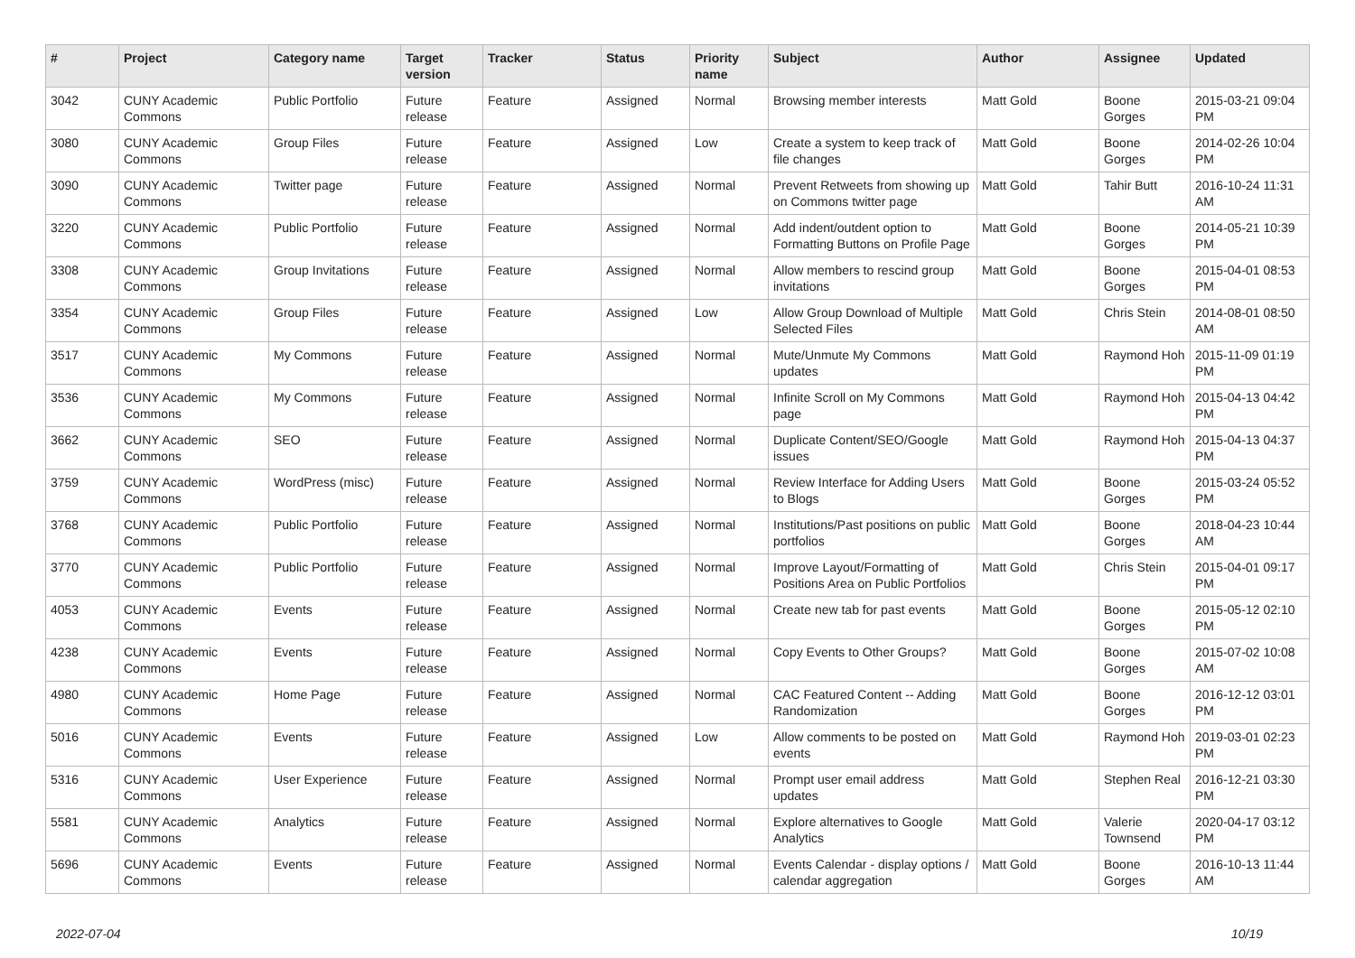| # | Project | Category name | Target version | Tracker | Status | Priority name | Subject | Author | Assignee | Updated |
| --- | --- | --- | --- | --- | --- | --- | --- | --- | --- | --- |
| 3042 | CUNY Academic Commons | Public Portfolio | Future release | Feature | Assigned | Normal | Browsing member interests | Matt Gold | Boone Gorges | 2015-03-21 09:04 PM |
| 3080 | CUNY Academic Commons | Group Files | Future release | Feature | Assigned | Low | Create a system to keep track of file changes | Matt Gold | Boone Gorges | 2014-02-26 10:04 PM |
| 3090 | CUNY Academic Commons | Twitter page | Future release | Feature | Assigned | Normal | Prevent Retweets from showing up on Commons twitter page | Matt Gold | Tahir Butt | 2016-10-24 11:31 AM |
| 3220 | CUNY Academic Commons | Public Portfolio | Future release | Feature | Assigned | Normal | Add indent/outdent option to Formatting Buttons on Profile Page | Matt Gold | Boone Gorges | 2014-05-21 10:39 PM |
| 3308 | CUNY Academic Commons | Group Invitations | Future release | Feature | Assigned | Normal | Allow members to rescind group invitations | Matt Gold | Boone Gorges | 2015-04-01 08:53 PM |
| 3354 | CUNY Academic Commons | Group Files | Future release | Feature | Assigned | Low | Allow Group Download of Multiple Selected Files | Matt Gold | Chris Stein | 2014-08-01 08:50 AM |
| 3517 | CUNY Academic Commons | My Commons | Future release | Feature | Assigned | Normal | Mute/Unmute My Commons updates | Matt Gold | Raymond Hoh | 2015-11-09 01:19 PM |
| 3536 | CUNY Academic Commons | My Commons | Future release | Feature | Assigned | Normal | Infinite Scroll on My Commons page | Matt Gold | Raymond Hoh | 2015-04-13 04:42 PM |
| 3662 | CUNY Academic Commons | SEO | Future release | Feature | Assigned | Normal | Duplicate Content/SEO/Google issues | Matt Gold | Raymond Hoh | 2015-04-13 04:37 PM |
| 3759 | CUNY Academic Commons | WordPress (misc) | Future release | Feature | Assigned | Normal | Review Interface for Adding Users to Blogs | Matt Gold | Boone Gorges | 2015-03-24 05:52 PM |
| 3768 | CUNY Academic Commons | Public Portfolio | Future release | Feature | Assigned | Normal | Institutions/Past positions on public portfolios | Matt Gold | Boone Gorges | 2018-04-23 10:44 AM |
| 3770 | CUNY Academic Commons | Public Portfolio | Future release | Feature | Assigned | Normal | Improve Layout/Formatting of Positions Area on Public Portfolios | Matt Gold | Chris Stein | 2015-04-01 09:17 PM |
| 4053 | CUNY Academic Commons | Events | Future release | Feature | Assigned | Normal | Create new tab for past events | Matt Gold | Boone Gorges | 2015-05-12 02:10 PM |
| 4238 | CUNY Academic Commons | Events | Future release | Feature | Assigned | Normal | Copy Events to Other Groups? | Matt Gold | Boone Gorges | 2015-07-02 10:08 AM |
| 4980 | CUNY Academic Commons | Home Page | Future release | Feature | Assigned | Normal | CAC Featured Content -- Adding Randomization | Matt Gold | Boone Gorges | 2016-12-12 03:01 PM |
| 5016 | CUNY Academic Commons | Events | Future release | Feature | Assigned | Low | Allow comments to be posted on events | Matt Gold | Raymond Hoh | 2019-03-01 02:23 PM |
| 5316 | CUNY Academic Commons | User Experience | Future release | Feature | Assigned | Normal | Prompt user email address updates | Matt Gold | Stephen Real | 2016-12-21 03:30 PM |
| 5581 | CUNY Academic Commons | Analytics | Future release | Feature | Assigned | Normal | Explore alternatives to Google Analytics | Matt Gold | Valerie Townsend | 2020-04-17 03:12 PM |
| 5696 | CUNY Academic Commons | Events | Future release | Feature | Assigned | Normal | Events Calendar - display options / calendar aggregation | Matt Gold | Boone Gorges | 2016-10-13 11:44 AM |
2022-07-04 10/19